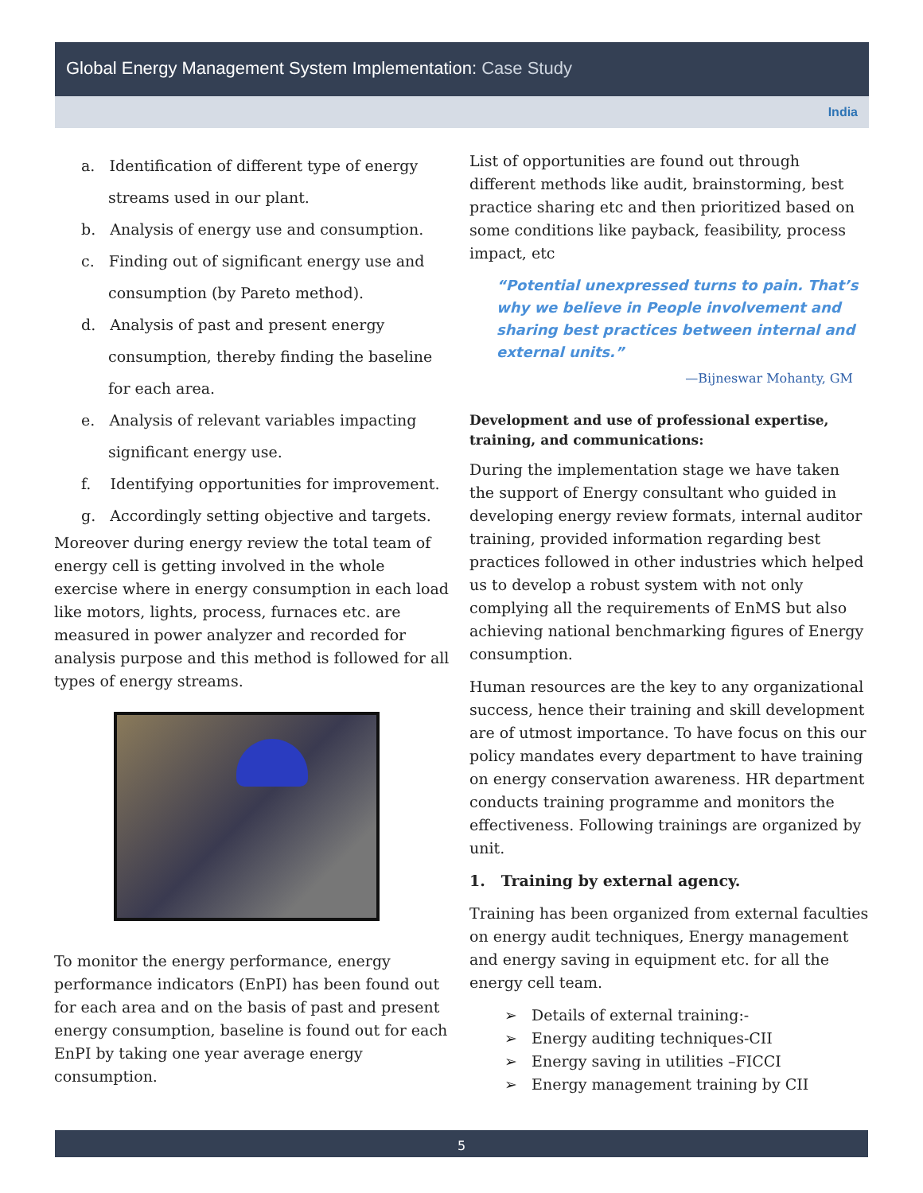Global Energy Management System Implementation: Case Study
India
a. Identification of different type of energy streams used in our plant.
b. Analysis of energy use and consumption.
c. Finding out of significant energy use and consumption (by Pareto method).
d. Analysis of past and present energy consumption, thereby finding the baseline for each area.
e. Analysis of relevant variables impacting significant energy use.
f. Identifying opportunities for improvement.
g. Accordingly setting objective and targets.
Moreover during energy review the total team of energy cell is getting involved in the whole exercise where in energy consumption in each load like motors, lights, process, furnaces etc. are measured in power analyzer and recorded for analysis purpose and this method is followed for all types of energy streams.
To monitor the energy performance, energy performance indicators (EnPI) has been found out for each area and on the basis of past and present energy consumption, baseline is found out for each EnPI by taking one year average energy consumption.
List of opportunities are found out through different methods like audit, brainstorming, best practice sharing etc and then prioritized based on some conditions like payback, feasibility, process impact, etc
“Potential unexpressed turns to pain. That’s why we believe in People involvement and sharing best practices between internal and external units.”
—Bijneswar Mohanty, GM
Development and use of professional expertise, training, and communications:
During the implementation stage we have taken the support of Energy consultant who guided in developing energy review formats, internal auditor training, provided information regarding best practices followed in other industries which helped us to develop a robust system with not only complying all the requirements of EnMS but also achieving national benchmarking figures of Energy consumption.
Human resources are the key to any organizational success, hence their training and skill development are of utmost importance. To have focus on this our policy mandates every department to have training on energy conservation awareness. HR department conducts training programme and monitors the effectiveness. Following trainings are organized by unit.
1. Training by external agency.
Training has been organized from external faculties on energy audit techniques, Energy management and energy saving in equipment etc. for all the energy cell team.
➢ Details of external training:-
➢ Energy auditing techniques-CII
➢ Energy saving in utilities –FICCI
➢ Energy management training by CII
5